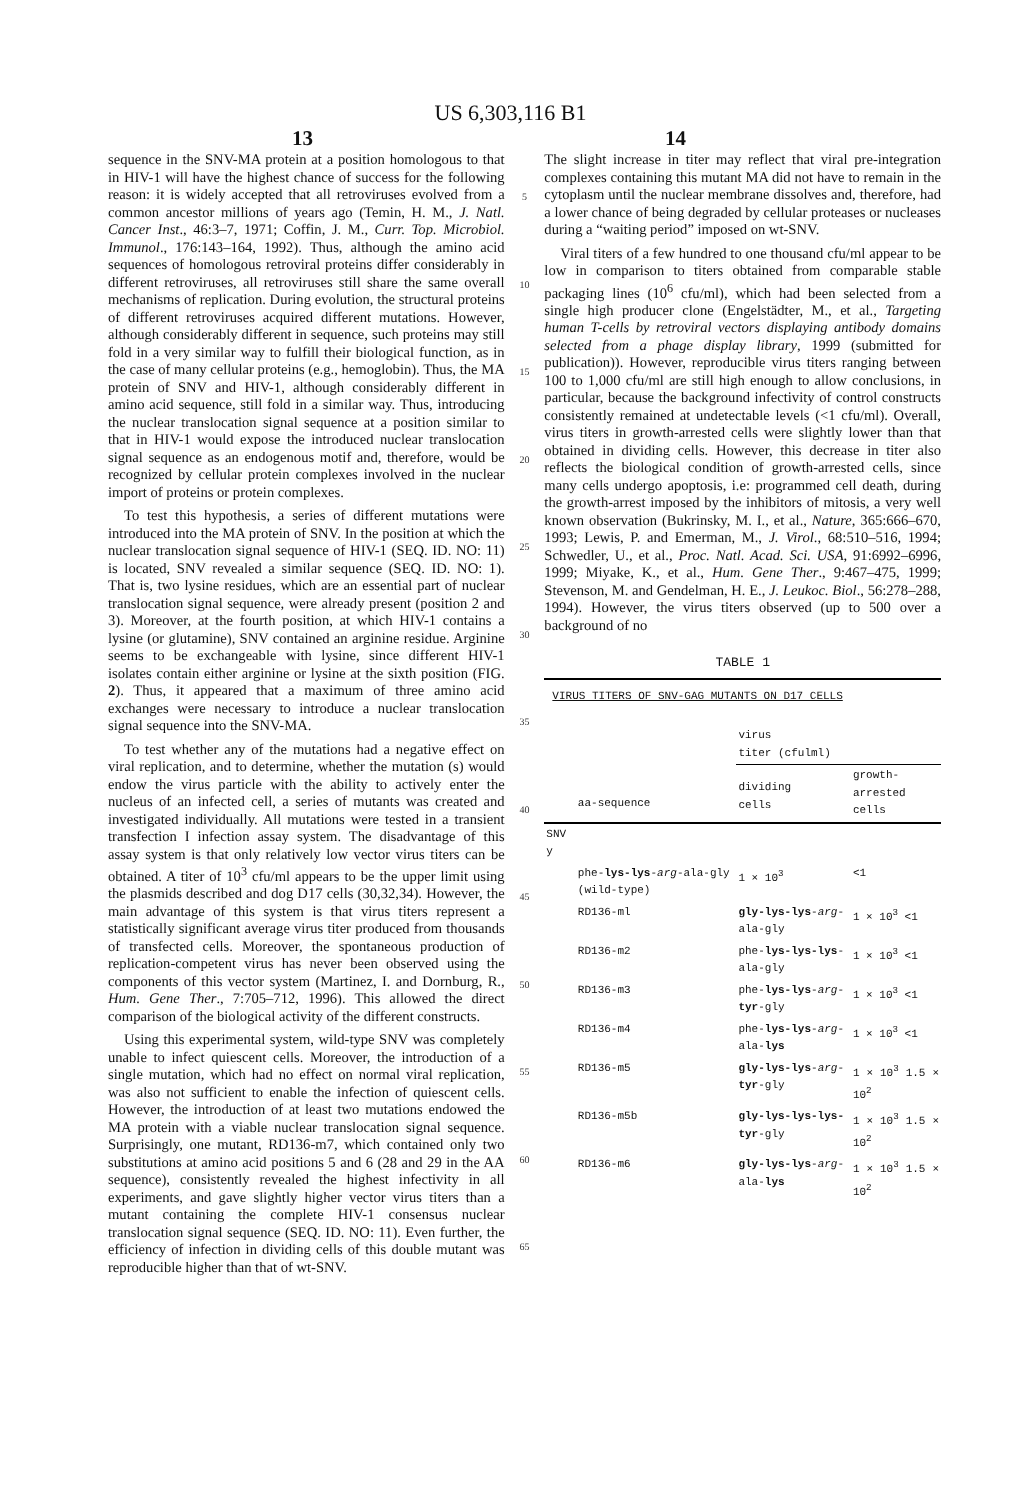US 6,303,116 B1
13 14
sequence in the SNV-MA protein at a position homologous to that in HIV-1 will have the highest chance of success for the following reason: it is widely accepted that all retroviruses evolved from a common ancestor millions of years ago (Temin, H. M., J. Natl. Cancer Inst., 46:3–7, 1971; Coffin, J. M., Curr. Top. Microbiol. Immunol., 176:143–164, 1992). Thus, although the amino acid sequences of homologous retroviral proteins differ considerably in different retroviruses, all retroviruses still share the same overall mechanisms of replication. During evolution, the structural proteins of different retroviruses acquired different mutations. However, although considerably different in sequence, such proteins may still fold in a very similar way to fulfill their biological function, as in the case of many cellular proteins (e.g., hemoglobin). Thus, the MA protein of SNV and HIV-1, although considerably different in amino acid sequence, still fold in a similar way. Thus, introducing the nuclear translocation signal sequence at a position similar to that in HIV-1 would expose the introduced nuclear translocation signal sequence as an endogenous motif and, therefore, would be recognized by cellular protein complexes involved in the nuclear import of proteins or protein complexes.
To test this hypothesis, a series of different mutations were introduced into the MA protein of SNV. In the position at which the nuclear translocation signal sequence of HIV-1 (SEQ. ID. NO: 11) is located, SNV revealed a similar sequence (SEQ. ID. NO: 1). That is, two lysine residues, which are an essential part of nuclear translocation signal sequence, were already present (position 2 and 3). Moreover, at the fourth position, at which HIV-1 contains a lysine (or glutamine), SNV contained an arginine residue. Arginine seems to be exchangeable with lysine, since different HIV-1 isolates contain either arginine or lysine at the sixth position (FIG. 2). Thus, it appeared that a maximum of three amino acid exchanges were necessary to introduce a nuclear translocation signal sequence into the SNV-MA.
To test whether any of the mutations had a negative effect on viral replication, and to determine, whether the mutation (s) would endow the virus particle with the ability to actively enter the nucleus of an infected cell, a series of mutants was created and investigated individually. All mutations were tested in a transient transfection I infection assay system. The disadvantage of this assay system is that only relatively low vector virus titers can be obtained. A titer of 10<sup>3</sup> cfu/ml appears to be the upper limit using the plasmids described and dog D17 cells (30,32,34). However, the main advantage of this system is that virus titers represent a statistically significant average virus titer produced from thousands of transfected cells. Moreover, the spontaneous production of replication-competent virus has never been observed using the components of this vector system (Martinez, I. and Dornburg, R., Hum. Gene Ther., 7:705–712, 1996). This allowed the direct comparison of the biological activity of the different constructs.
Using this experimental system, wild-type SNV was completely unable to infect quiescent cells. Moreover, the introduction of a single mutation, which had no effect on normal viral replication, was also not sufficient to enable the infection of quiescent cells. However, the introduction of at least two mutations endowed the MA protein with a viable nuclear translocation signal sequence. Surprisingly, one mutant, RD136-m7, which contained only two substitutions at amino acid positions 5 and 6 (28 and 29 in the AA sequence), consistently revealed the highest infectivity in all experiments, and gave slightly higher vector virus titers than a mutant containing the complete HIV-1 consensus nuclear translocation signal sequence (SEQ. ID. NO: 11). Even further, the efficiency of infection in dividing cells of this double mutant was reproducible higher than that of wt-SNV.
5
10
15
20
25
30
35
40
45
50
55
60
65
The slight increase in titer may reflect that viral pre-integration complexes containing this mutant MA did not have to remain in the cytoplasm until the nuclear membrane dissolves and, therefore, had a lower chance of being degraded by cellular proteases or nucleases during a “waiting period” imposed on wt-SNV.
Viral titers of a few hundred to one thousand cfu/ml appear to be low in comparison to titers obtained from comparable stable packaging lines (10<sup>6</sup> cfu/ml), which had been selected from a single high producer clone (Engelstädter, M., et al., Targeting human T-cells by retroviral vectors displaying antibody domains selected from a phage display library, 1999 (submitted for publication)). However, reproducible virus titers ranging between 100 to 1,000 cfu/ml are still high enough to allow conclusions, in particular, because the background infectivity of control constructs consistently remained at undetectable levels (<1 cfu/ml). Overall, virus titers in growth-arrested cells were slightly lower than that obtained in dividing cells. However, this decrease in titer also reflects the biological condition of growth-arrested cells, since many cells undergo apoptosis, i.e: programmed cell death, during the growth-arrest imposed by the inhibitors of mitosis, a very well known observation (Bukrinsky, M. I., et al., Nature, 365:666–670, 1993; Lewis, P. and Emerman, M., J. Virol., 68:510–516, 1994; Schwedler, U., et al., Proc. Natl. Acad. Sci. USA, 91:6992–6996, 1999; Miyake, K., et al., Hum. Gene Ther., 9:467–475, 1999; Stevenson, M. and Gendelman, H. E., J. Leukoc. Biol., 56:278–288, 1994). However, the virus titers observed (up to 500 over a background of no
TABLE 1
| VIRUS TITERS OF SNV-GAG MUTANTS ON D17 CELLS | | | |
| --- | --- | --- | --- |
| | | virus titer (cfulml) | |
| | aa-sequence | dividing cells | growth- arrested cells |
| SNV y | | | |
| | phe- lys-lys - arg -ala-gly (wild-type) | 1 × 10<sup>3</sup> | <1 |
| | RD136-ml | gly-lys-lys - arg -ala-gly | 1 × 10<sup>3</sup> <1 |
| | RD136-m2 | phe- lys-lys-lys -ala-gly | 1 × 10<sup>3</sup> <1 |
| | RD136-m3 | phe- lys-lys - arg - tyr -gly | 1 × 10<sup>3</sup> <1 |
| | RD136-m4 | phe- lys-lys - arg -ala- lys | 1 × 10<sup>3</sup> <1 |
| | RD136-m5 | gly-lys-lys - arg - tyr -gly | 1 × 10<sup>3</sup> 1.5 × 10<sup>2</sup> |
| | RD136-m5b | gly-lys-lys-lys-tyr -gly | 1 × 10<sup>3</sup> 1.5 × 10<sup>2</sup> |
| | RD136-m6 | gly-lys-lys - arg -ala- lys | 1 × 10<sup>3</sup> 1.5 × 10<sup>2</sup> |